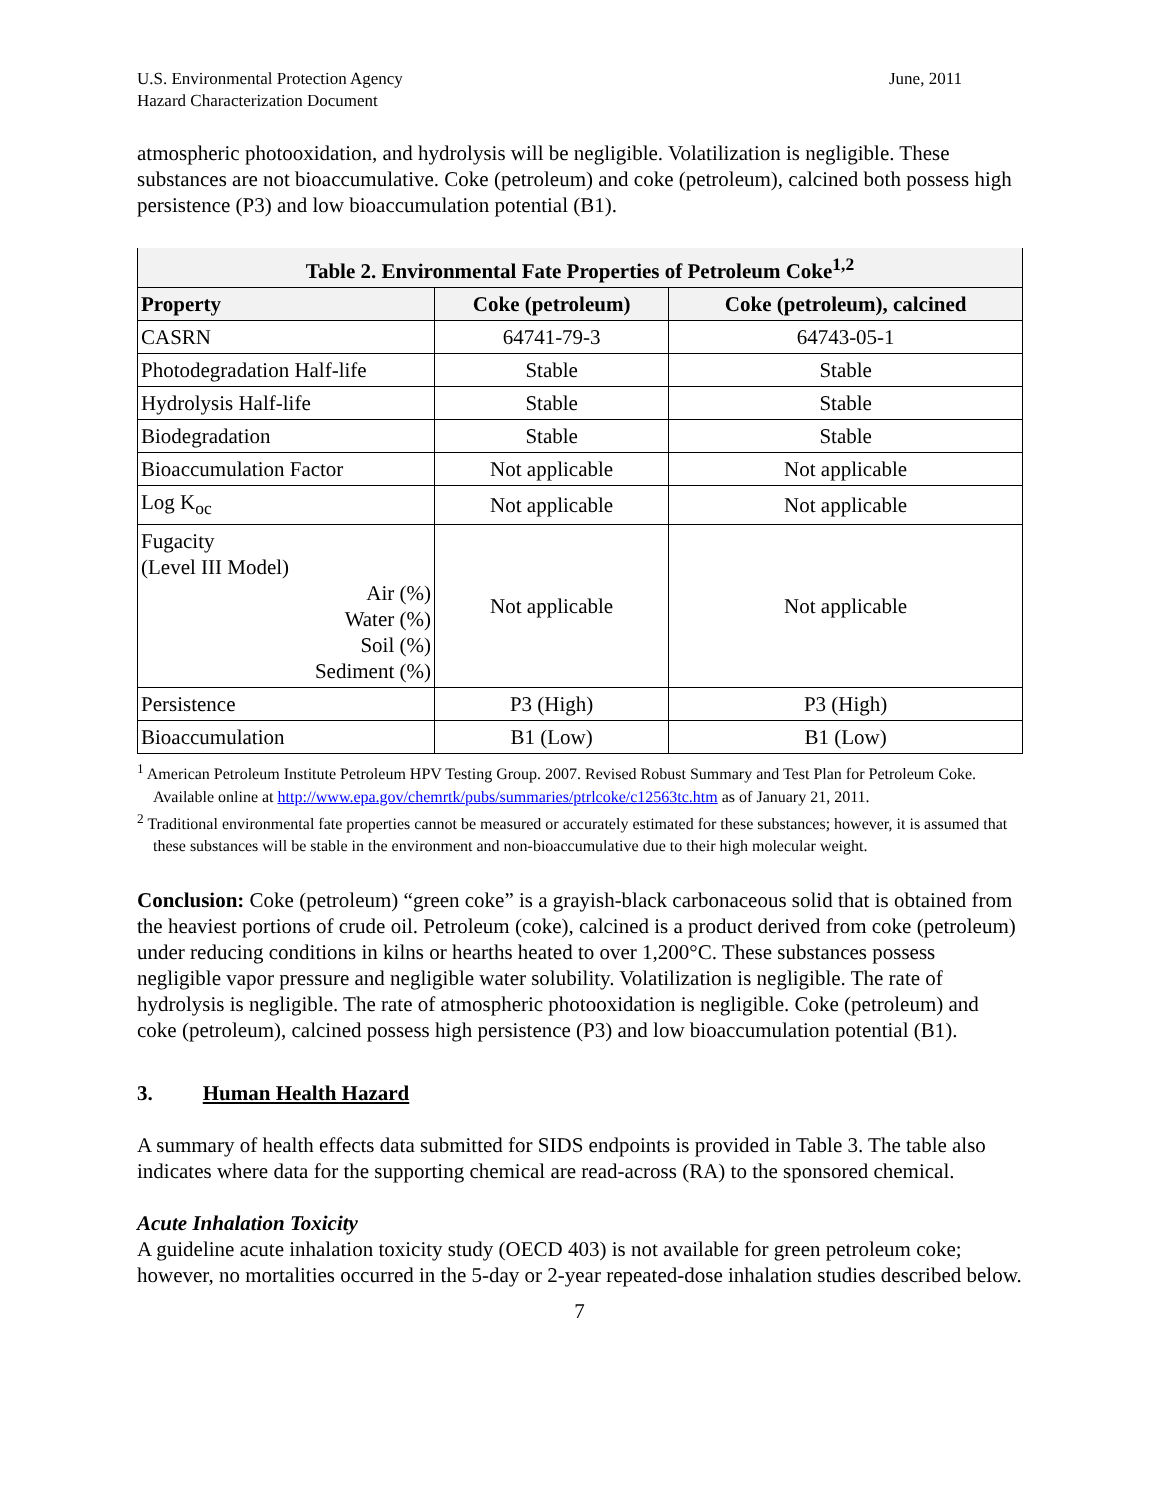U.S. Environmental Protection Agency
Hazard Characterization Document
June, 2011
atmospheric photooxidation, and hydrolysis will be negligible. Volatilization is negligible. These substances are not bioaccumulative. Coke (petroleum) and coke (petroleum), calcined both possess high persistence (P3) and low bioaccumulation potential (B1).
| Table 2. Environmental Fate Properties of Petroleum Coke<sup>1,2</sup> | | |
| --- | --- | --- |
| Property | Coke (petroleum) | Coke (petroleum), calcined |
| CASRN | 64741-79-3 | 64743-05-1 |
| Photodegradation Half-life | Stable | Stable |
| Hydrolysis Half-life | Stable | Stable |
| Biodegradation | Stable | Stable |
| Bioaccumulation Factor | Not applicable | Not applicable |
| Log K<sub>oc</sub> | Not applicable | Not applicable |
| Fugacity (Level III Model) Air (%) Water (%) Soil (%) Sediment (%) | Not applicable | Not applicable |
| Persistence | P3 (High) | P3 (High) |
| Bioaccumulation | B1 (Low) | B1 (Low) |
<sup>1</sup> American Petroleum Institute Petroleum HPV Testing Group. 2007. Revised Robust Summary and Test Plan for Petroleum Coke. Available online at http://www.epa.gov/chemrtk/pubs/summaries/ptrlcoke/c12563tc.htm as of January 21, 2011.
<sup>2</sup> Traditional environmental fate properties cannot be measured or accurately estimated for these substances; however, it is assumed that these substances will be stable in the environment and non-bioaccumulative due to their high molecular weight.
Conclusion: Coke (petroleum) “green coke” is a grayish-black carbonaceous solid that is obtained from the heaviest portions of crude oil. Petroleum (coke), calcined is a product derived from coke (petroleum) under reducing conditions in kilns or hearths heated to over 1,200°C. These substances possess negligible vapor pressure and negligible water solubility. Volatilization is negligible. The rate of hydrolysis is negligible. The rate of atmospheric photooxidation is negligible. Coke (petroleum) and coke (petroleum), calcined possess high persistence (P3) and low bioaccumulation potential (B1).
3. Human Health Hazard
A summary of health effects data submitted for SIDS endpoints is provided in Table 3. The table also indicates where data for the supporting chemical are read-across (RA) to the sponsored chemical.
Acute Inhalation Toxicity
A guideline acute inhalation toxicity study (OECD 403) is not available for green petroleum coke; however, no mortalities occurred in the 5-day or 2-year repeated-dose inhalation studies described below.
7